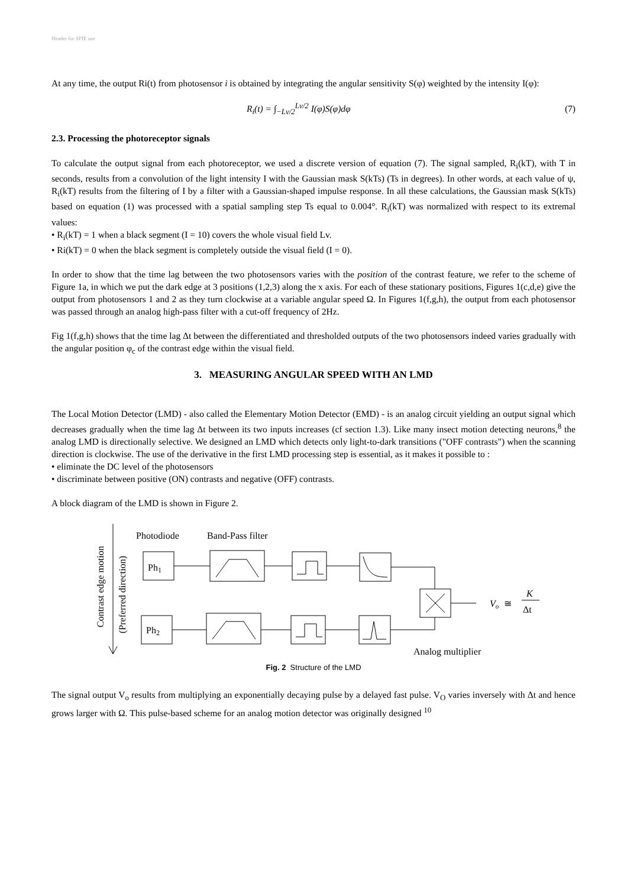Header for SPIE use
At any time, the output Ri(t) from photosensor i is obtained by integrating the angular sensitivity S(φ) weighted by the intensity I(φ):
R<sub>i</sub>(t) = ∫<sub>−Lv/2</sub><sup>Lv/2</sup> I(φ)S(φ)dφ (7)
2.3. Processing the photoreceptor signals
To calculate the output signal from each photoreceptor, we used a discrete version of equation (7). The signal sampled, R<sub>i</sub>(kT), with T in seconds, results from a convolution of the light intensity I with the Gaussian mask S(kTs) (Ts in degrees). In other words, at each value of ψ, R<sub>i</sub>(kT) results from the filtering of I by a filter with a Gaussian-shaped impulse response. In all these calculations, the Gaussian mask S(kTs) based on equation (1) was processed with a spatial sampling step Ts equal to 0.004°. R<sub>i</sub>(kT) was normalized with respect to its extremal values:
• R<sub>i</sub>(kT) = 1 when a black segment (I = 10) covers the whole visual field Lv.
• Ri(kT) = 0 when the black segment is completely outside the visual field (I = 0).
In order to show that the time lag between the two photosensors varies with the position of the contrast feature, we refer to the scheme of Figure 1a, in which we put the dark edge at 3 positions (1,2,3) along the x axis. For each of these stationary positions, Figures 1(c,d,e) give the output from photosensors 1 and 2 as they turn clockwise at a variable angular speed Ω. In Figures 1(f,g,h), the output from each photosensor was passed through an analog high-pass filter with a cut-off frequency of 2Hz.
Fig 1(f,g,h) shows that the time lag Δt between the differentiated and thresholded outputs of the two photosensors indeed varies gradually with the angular position φ<sub>c</sub> of the contrast edge within the visual field.
3. MEASURING ANGULAR SPEED WITH AN LMD
The Local Motion Detector (LMD) - also called the Elementary Motion Detector (EMD) - is an analog circuit yielding an output signal which decreases gradually when the time lag Δt between its two inputs increases (cf section 1.3). Like many insect motion detecting neurons,<sup>8</sup> the analog LMD is directionally selective. We designed an LMD which detects only light-to-dark transitions ("OFF contrasts") when the scanning direction is clockwise. The use of the derivative in the first LMD processing step is essential, as it makes it possible to :
• eliminate the DC level of the photosensors
• discriminate between positive (ON) contrasts and negative (OFF) contrasts.
A block diagram of the LMD is shown in Figure 2.
Contrast edge motion
(Preferred direction)
Photodiode
Band-Pass filter
Ph1
Ph2
Vo
≅
K
Δt
Analog multiplier
Fig. 2 Structure of the LMD
The signal output V<sub>o</sub> results from multiplying an exponentially decaying pulse by a delayed fast pulse. V<sub>O</sub> varies inversely with Δt and hence grows larger with Ω. This pulse-based scheme for an analog motion detector was originally designed <sup>10</sup>